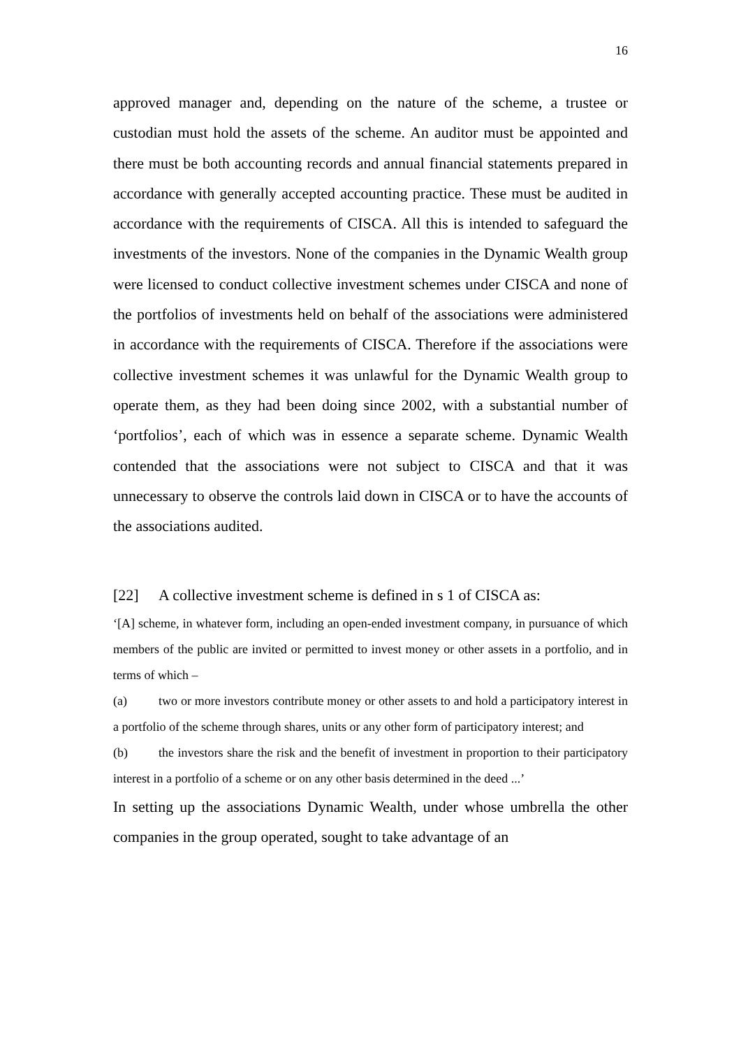16
approved manager and, depending on the nature of the scheme, a trustee or custodian must hold the assets of the scheme. An auditor must be appointed and there must be both accounting records and annual financial statements prepared in accordance with generally accepted accounting practice. These must be audited in accordance with the requirements of CISCA. All this is intended to safeguard the investments of the investors. None of the companies in the Dynamic Wealth group were licensed to conduct collective investment schemes under CISCA and none of the portfolios of investments held on behalf of the associations were administered in accordance with the requirements of CISCA. Therefore if the associations were collective investment schemes it was unlawful for the Dynamic Wealth group to operate them, as they had been doing since 2002, with a substantial number of ‘portfolios’, each of which was in essence a separate scheme. Dynamic Wealth contended that the associations were not subject to CISCA and that it was unnecessary to observe the controls laid down in CISCA or to have the accounts of the associations audited.
[22] A collective investment scheme is defined in s 1 of CISCA as:
‘[A] scheme, in whatever form, including an open-ended investment company, in pursuance of which members of the public are invited or permitted to invest money or other assets in a portfolio, and in terms of which –
(a) two or more investors contribute money or other assets to and hold a participatory interest in a portfolio of the scheme through shares, units or any other form of participatory interest; and
(b) the investors share the risk and the benefit of investment in proportion to their participatory interest in a portfolio of a scheme or on any other basis determined in the deed ...’
In setting up the associations Dynamic Wealth, under whose umbrella the other companies in the group operated, sought to take advantage of an